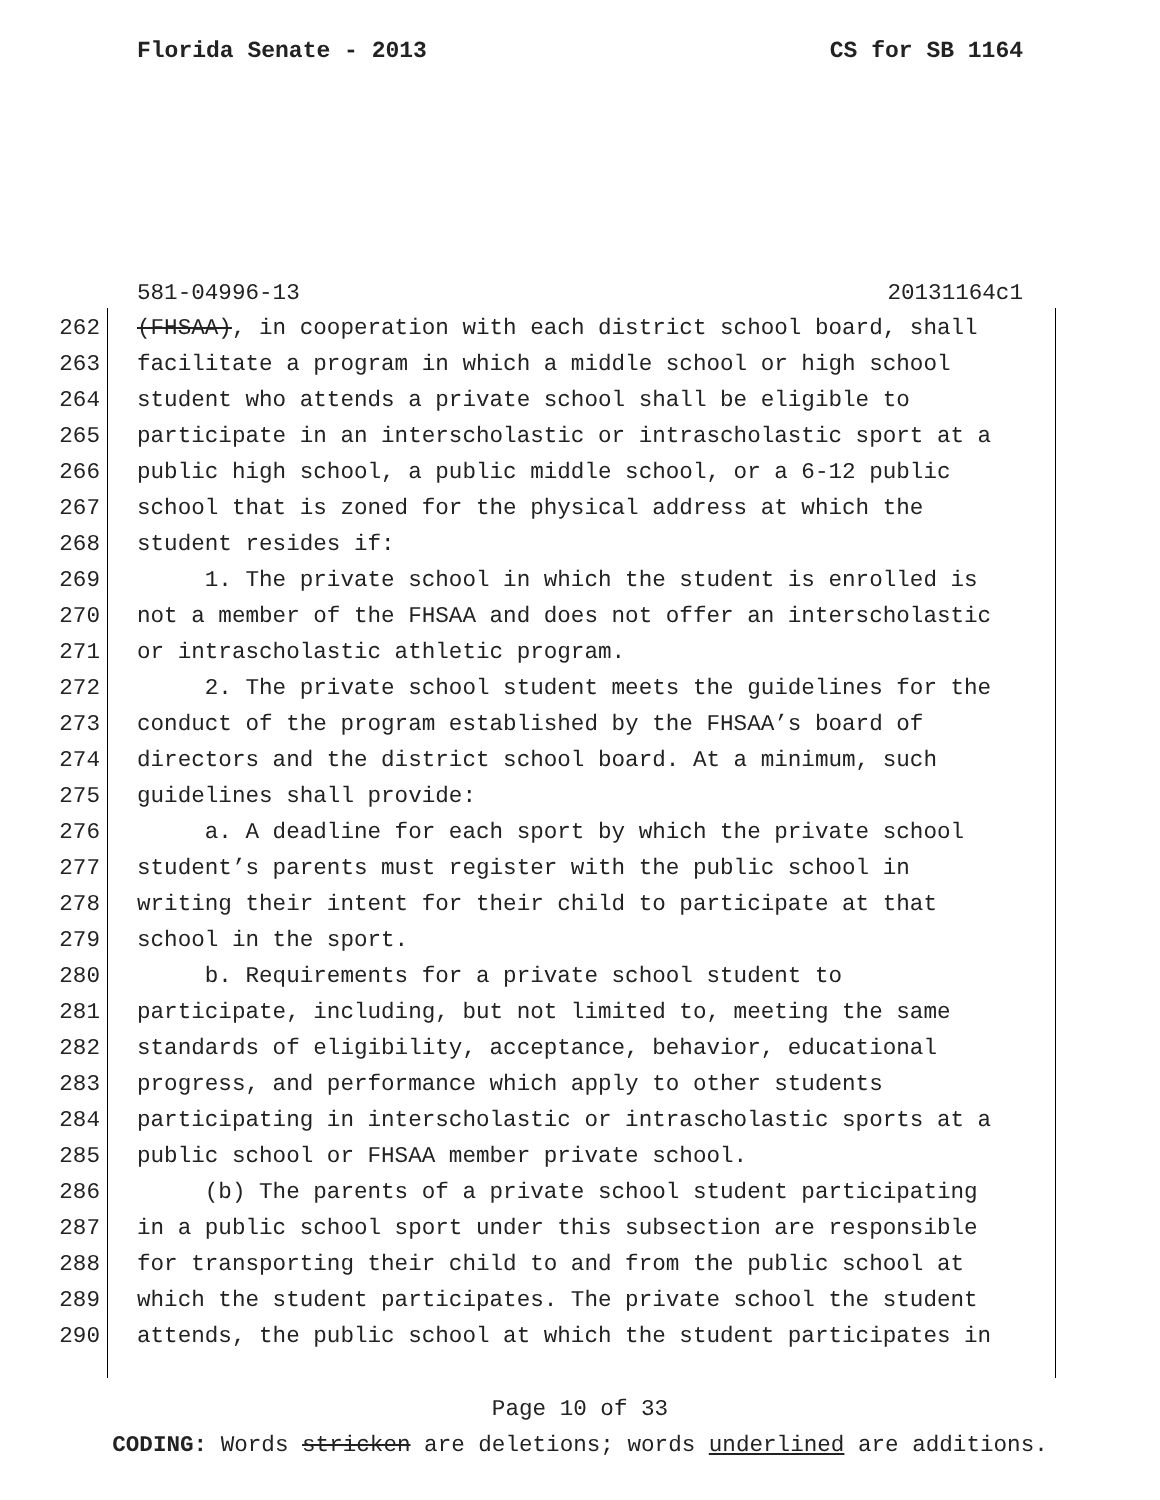Florida Senate - 2013 CS for SB 1164
581-04996-13 20131164c1
262 (FHSAA), in cooperation with each district school board, shall
263 facilitate a program in which a middle school or high school
264 student who attends a private school shall be eligible to
265 participate in an interscholastic or intrascholastic sport at a
266 public high school, a public middle school, or a 6-12 public
267 school that is zoned for the physical address at which the
268 student resides if:
269 1. The private school in which the student is enrolled is
270 not a member of the FHSAA and does not offer an interscholastic
271 or intrascholastic athletic program.
272 2. The private school student meets the guidelines for the
273 conduct of the program established by the FHSAA’s board of
274 directors and the district school board. At a minimum, such
275 guidelines shall provide:
276 a. A deadline for each sport by which the private school
277 student’s parents must register with the public school in
278 writing their intent for their child to participate at that
279 school in the sport.
280 b. Requirements for a private school student to
281 participate, including, but not limited to, meeting the same
282 standards of eligibility, acceptance, behavior, educational
283 progress, and performance which apply to other students
284 participating in interscholastic or intrascholastic sports at a
285 public school or FHSAA member private school.
286 (b) The parents of a private school student participating
287 in a public school sport under this subsection are responsible
288 for transporting their child to and from the public school at
289 which the student participates. The private school the student
290 attends, the public school at which the student participates in
Page 10 of 33
CODING: Words stricken are deletions; words underlined are additions.